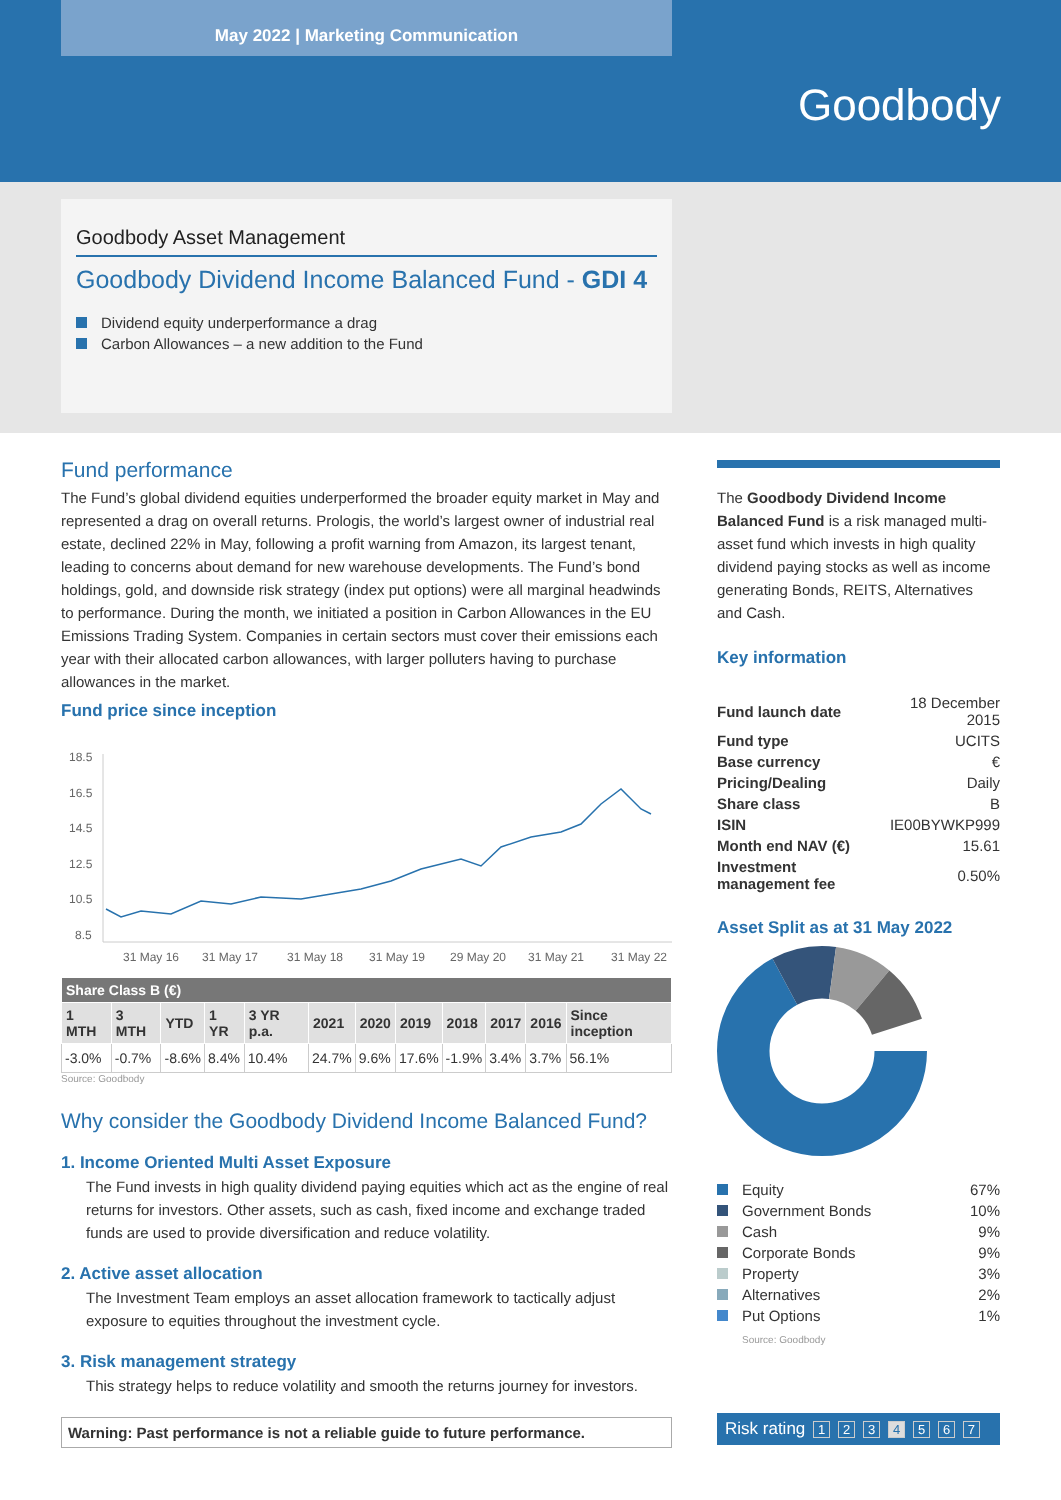May 2022 | Marketing Communication
Goodbody
Goodbody Asset Management
Goodbody Dividend Income Balanced Fund - GDI 4
Dividend equity underperformance a drag
Carbon Allowances – a new addition to the Fund
Fund performance
The Fund’s global dividend equities underperformed the broader equity market in May and represented a drag on overall returns. Prologis, the world’s largest owner of industrial real estate, declined 22% in May, following a profit warning from Amazon, its largest tenant, leading to concerns about demand for new warehouse developments. The Fund’s bond holdings, gold, and downside risk strategy (index put options) were all marginal headwinds to performance. During the month, we initiated a position in Carbon Allowances in the EU Emissions Trading System. Companies in certain sectors must cover their emissions each year with their allocated carbon allowances, with larger polluters having to purchase allowances in the market.
Fund price since inception
18.5
16.5
14.5
12.5
10.5
8.5
31 May 16
31 May 17
31 May 18
31 May 19
29 May 20
31 May 21
31 May 22
| Share Class B (€) | | | | | | | | | | | |
| --- | --- | --- | --- | --- | --- | --- | --- | --- | --- | --- | --- |
| 1 MTH | 3 MTH | YTD | 1 YR | 3 YR p.a. | 2021 | 2020 | 2019 | 2018 | 2017 | 2016 | Since inception |
| -3.0% | -0.7% | -8.6% | 8.4% | 10.4% | 24.7% | 9.6% | 17.6% | -1.9% | 3.4% | 3.7% | 56.1% |
Source: Goodbody
Why consider the Goodbody Dividend Income Balanced Fund?
1. Income Oriented Multi Asset Exposure
The Fund invests in high quality dividend paying equities which act as the engine of real returns for investors. Other assets, such as cash, fixed income and exchange traded funds are used to provide diversification and reduce volatility.
2. Active asset allocation
The Investment Team employs an asset allocation framework to tactically adjust exposure to equities throughout the investment cycle.
3. Risk management strategy
This strategy helps to reduce volatility and smooth the returns journey for investors.
Warning: Past performance is not a reliable guide to future performance.
The Goodbody Dividend Income Balanced Fund is a risk managed multi-asset fund which invests in high quality dividend paying stocks as well as income generating Bonds, REITS, Alternatives and Cash.
Key information
| Fund launch date | 18 December 2015 |
| Fund type | UCITS |
| Base currency | € |
| Pricing/Dealing | Daily |
| Share class | B |
| ISIN | IE00BYWKP999 |
| Month end NAV (€) | 15.61 |
| Investment management fee | 0.50% |
Asset Split as at 31 May 2022
| Equity | 67% |
| Government Bonds | 10% |
| Cash | 9% |
| Corporate Bonds | 9% |
| Property | 3% |
| Alternatives | 2% |
| Put Options | 1% |
Source: Goodbody
Risk rating 1 2 3 4 5 6 7